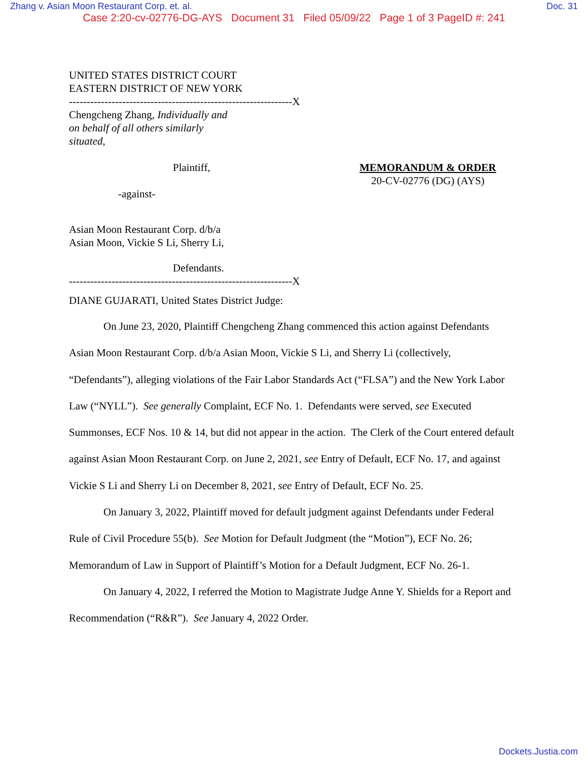Zhang v. Asian Moon Restaurant Corp. et. al. Doc. 31
Case 2:20-cv-02776-DG-AYS Document 31 Filed 05/09/22 Page 1 of 3 PageID #: 241
UNITED STATES DISTRICT COURT
EASTERN DISTRICT OF NEW YORK
---------------------------------------------------------------X
Chengcheng Zhang, Individually and
on behalf of all others similarly
situated,
Plaintiff,
-against-
MEMORANDUM & ORDER
20-CV-02776 (DG) (AYS)
Asian Moon Restaurant Corp. d/b/a
Asian Moon, Vickie S Li, Sherry Li,
Defendants.
---------------------------------------------------------------X
DIANE GUJARATI, United States District Judge:
On June 23, 2020, Plaintiff Chengcheng Zhang commenced this action against Defendants Asian Moon Restaurant Corp. d/b/a Asian Moon, Vickie S Li, and Sherry Li (collectively, “Defendants”), alleging violations of the Fair Labor Standards Act (“FLSA”) and the New York Labor Law (“NYLL”). See generally Complaint, ECF No. 1. Defendants were served, see Executed Summonses, ECF Nos. 10 & 14, but did not appear in the action. The Clerk of the Court entered default against Asian Moon Restaurant Corp. on June 2, 2021, see Entry of Default, ECF No. 17, and against Vickie S Li and Sherry Li on December 8, 2021, see Entry of Default, ECF No. 25.
On January 3, 2022, Plaintiff moved for default judgment against Defendants under Federal Rule of Civil Procedure 55(b). See Motion for Default Judgment (the “Motion”), ECF No. 26; Memorandum of Law in Support of Plaintiff’s Motion for a Default Judgment, ECF No. 26-1.
On January 4, 2022, I referred the Motion to Magistrate Judge Anne Y. Shields for a Report and Recommendation (“R&R”). See January 4, 2022 Order.
Dockets.Justia.com